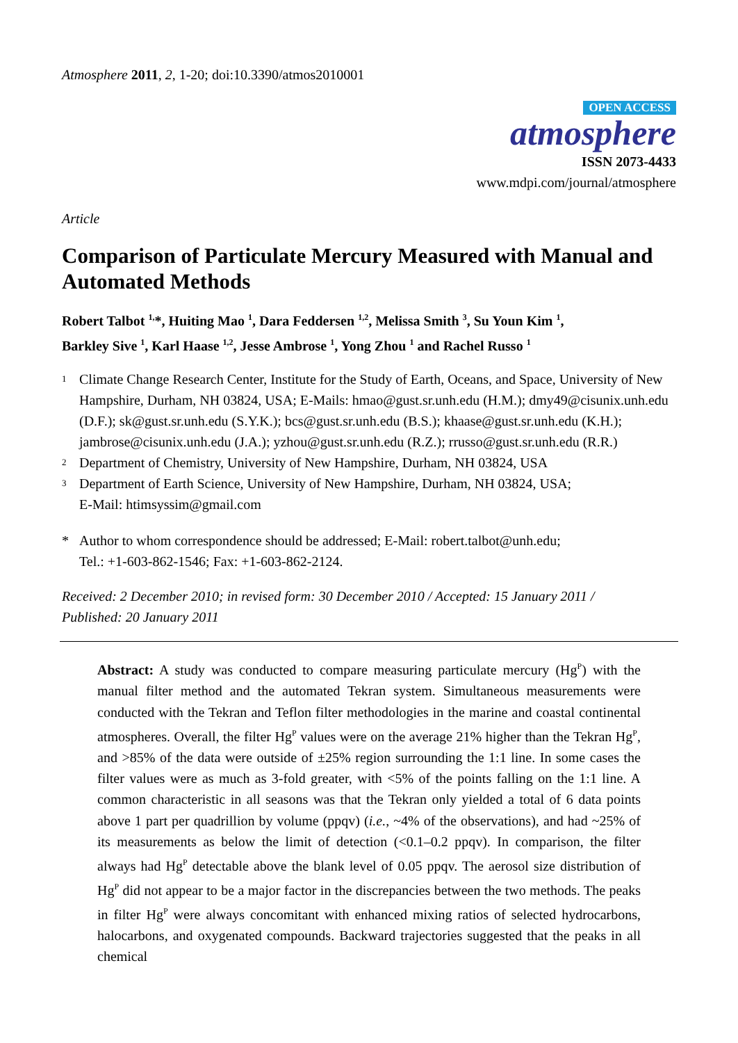Atmosphere 2011, 2, 1-20; doi:10.3390/atmos2010001
OPEN ACCESS
atmosphere
ISSN 2073-4433
www.mdpi.com/journal/atmosphere
Article
Comparison of Particulate Mercury Measured with Manual and Automated Methods
Robert Talbot <sup>1,</sup>*, Huiting Mao <sup>1</sup>, Dara Feddersen <sup>1,2</sup>, Melissa Smith <sup>3</sup>, Su Youn Kim <sup>1</sup>,
Barkley Sive <sup>1</sup>, Karl Haase <sup>1,2</sup>, Jesse Ambrose <sup>1</sup>, Yong Zhou <sup>1</sup> and Rachel Russo <sup>1</sup>
1 Climate Change Research Center, Institute for the Study of Earth, Oceans, and Space, University of New Hampshire, Durham, NH 03824, USA; E-Mails: hmao@gust.sr.unh.edu (H.M.); dmy49@cisunix.unh.edu (D.F.); sk@gust.sr.unh.edu (S.Y.K.); bcs@gust.sr.unh.edu (B.S.); khaase@gust.sr.unh.edu (K.H.); jambrose@cisunix.unh.edu (J.A.); yzhou@gust.sr.unh.edu (R.Z.); rrusso@gust.sr.unh.edu (R.R.)
2 Department of Chemistry, University of New Hampshire, Durham, NH 03824, USA
3 Department of Earth Science, University of New Hampshire, Durham, NH 03824, USA;
E-Mail: htimsyssim@gmail.com
* Author to whom correspondence should be addressed; E-Mail: robert.talbot@unh.edu;
Tel.: +1-603-862-1546; Fax: +1-603-862-2124.
Received: 2 December 2010; in revised form: 30 December 2010 / Accepted: 15 January 2011 /
Published: 20 January 2011
Abstract: A study was conducted to compare measuring particulate mercury (Hg<sup>P</sup>) with the manual filter method and the automated Tekran system. Simultaneous measurements were conducted with the Tekran and Teflon filter methodologies in the marine and coastal continental atmospheres. Overall, the filter Hg<sup>P</sup> values were on the average 21% higher than the Tekran Hg<sup>P</sup>, and >85% of the data were outside of ±25% region surrounding the 1:1 line. In some cases the filter values were as much as 3-fold greater, with <5% of the points falling on the 1:1 line. A common characteristic in all seasons was that the Tekran only yielded a total of 6 data points above 1 part per quadrillion by volume (ppqv) (i.e., ~4% of the observations), and had ~25% of its measurements as below the limit of detection (<0.1–0.2 ppqv). In comparison, the filter always had Hg<sup>P</sup> detectable above the blank level of 0.05 ppqv. The aerosol size distribution of Hg<sup>P</sup> did not appear to be a major factor in the discrepancies between the two methods. The peaks in filter Hg<sup>P</sup> were always concomitant with enhanced mixing ratios of selected hydrocarbons, halocarbons, and oxygenated compounds. Backward trajectories suggested that the peaks in all chemical